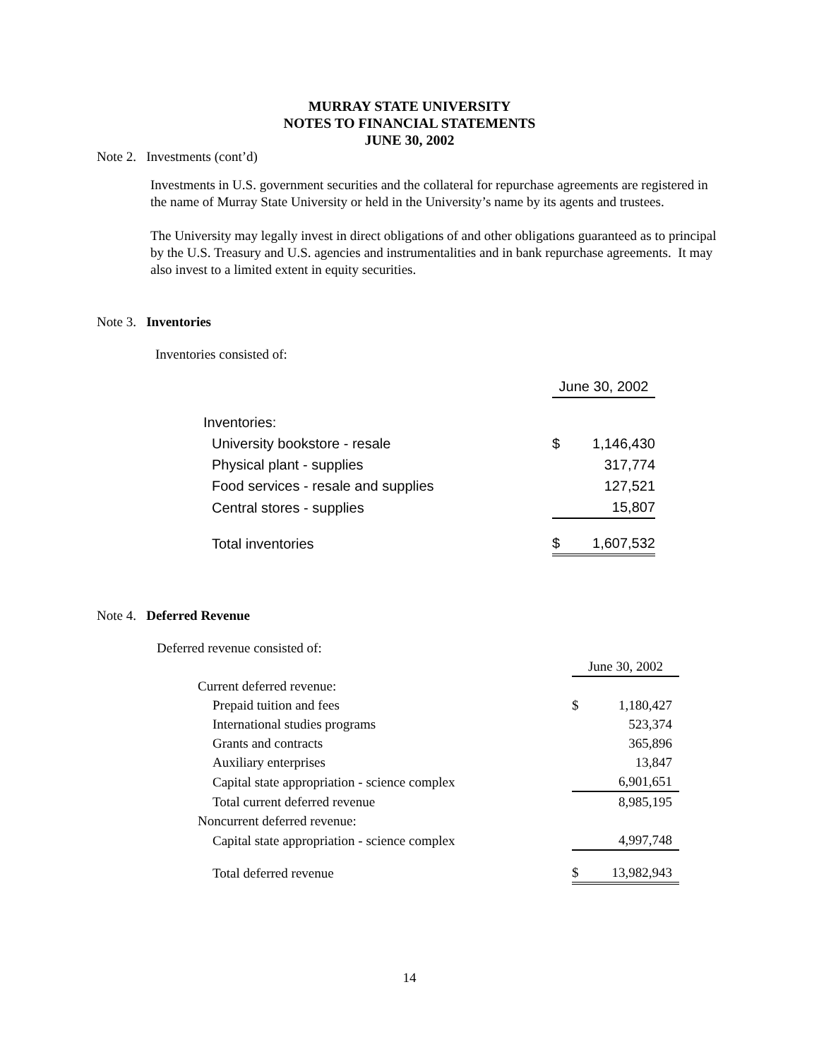MURRAY STATE UNIVERSITY
NOTES TO FINANCIAL STATEMENTS
JUNE 30, 2002
Note 2. Investments (cont’d)
Investments in U.S. government securities and the collateral for repurchase agreements are registered in the name of Murray State University or held in the University’s name by its agents and trustees.
The University may legally invest in direct obligations of and other obligations guaranteed as to principal by the U.S. Treasury and U.S. agencies and instrumentalities and in bank repurchase agreements. It may also invest to a limited extent in equity securities.
Note 3. Inventories
Inventories consisted of:
| | June 30, 2002 | |
| Inventories: | | |
| University bookstore - resale | $ | 1,146,430 |
| Physical plant - supplies | | 317,774 |
| Food services - resale and supplies | | 127,521 |
| Central stores - supplies | | 15,807 |
| Total inventories | $ | 1,607,532 |
Note 4. Deferred Revenue
Deferred revenue consisted of:
| | June 30, 2002 | |
| Current deferred revenue: | | |
| Prepaid tuition and fees | $ | 1,180,427 |
| International studies programs | | 523,374 |
| Grants and contracts | | 365,896 |
| Auxiliary enterprises | | 13,847 |
| Capital state appropriation - science complex | | 6,901,651 |
| Total current deferred revenue | | 8,985,195 |
| Noncurrent deferred revenue: | | |
| Capital state appropriation - science complex | | 4,997,748 |
| Total deferred revenue | $ | 13,982,943 |
14